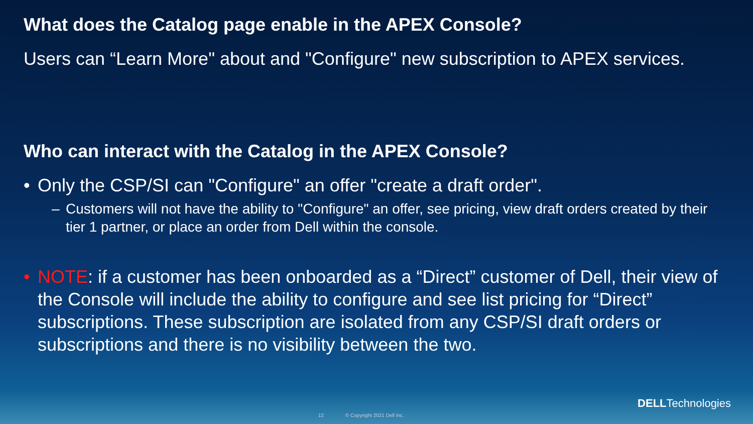What does the Catalog page enable in the APEX Console?
Users can “Learn More" about and "Configure" new subscription to APEX services.
Who can interact with the Catalog in the APEX Console?
• Only the CSP/SI can "Configure" an offer "create a draft order".
– Customers will not have the ability to "Configure" an offer, see pricing, view draft orders created by their tier 1 partner, or place an order from Dell within the console.
• NOTE: if a customer has been onboarded as a “Direct” customer of Dell, their view of the Console will include the ability to configure and see list pricing for “Direct” subscriptions. These subscription are isolated from any CSP/SI draft orders or subscriptions and there is no visibility between the two.
DELLTechnologies
12 © Copyright 2021 Dell Inc.